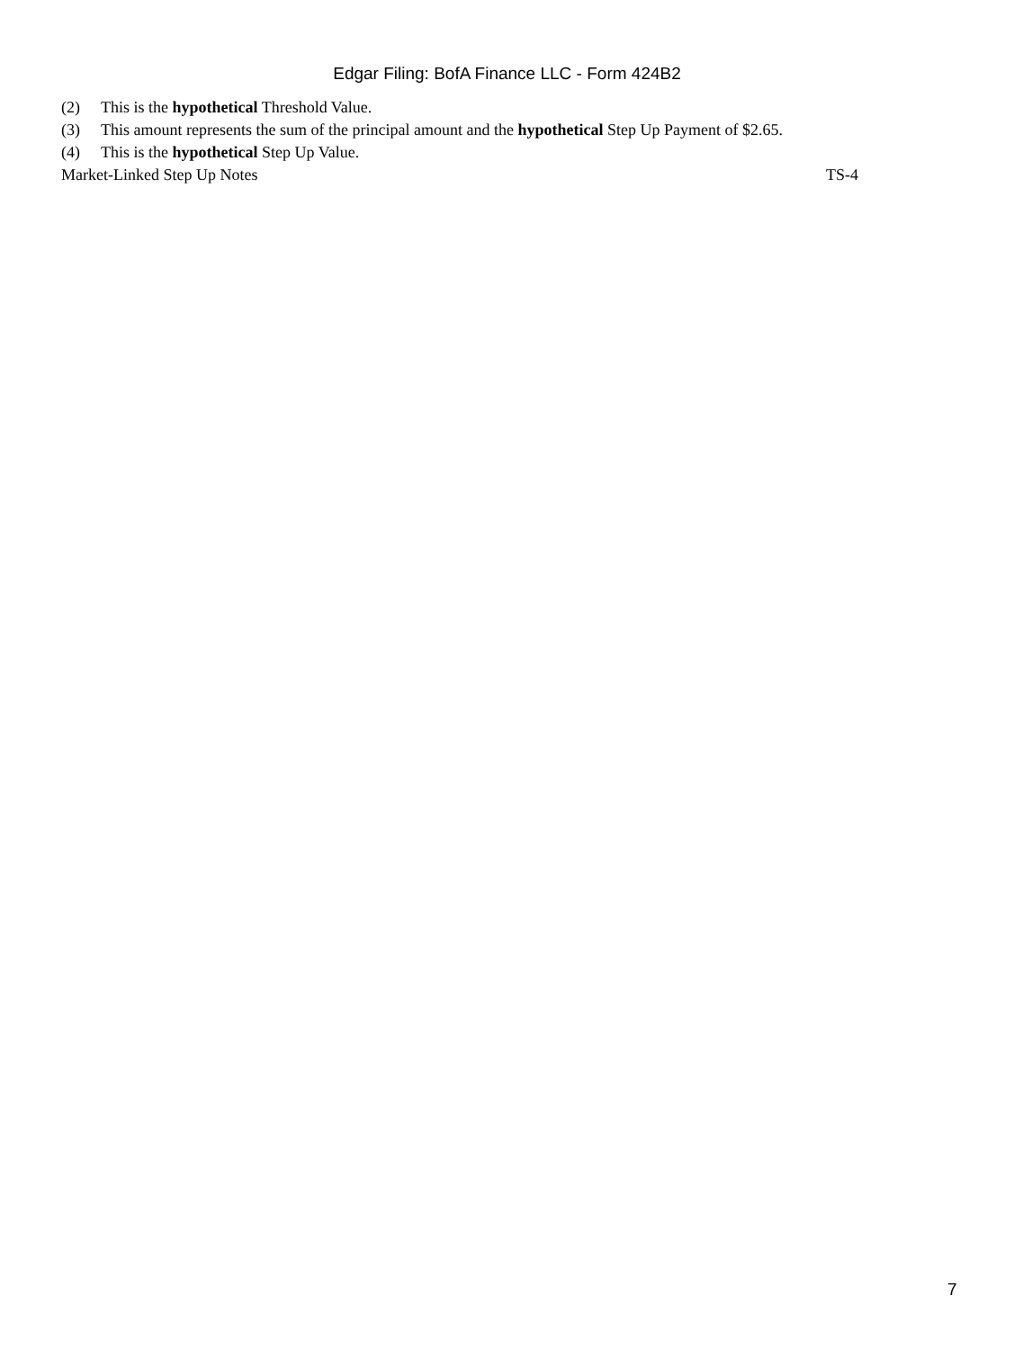Edgar Filing: BofA Finance LLC - Form 424B2
(2) This is the hypothetical Threshold Value.
(3) This amount represents the sum of the principal amount and the hypothetical Step Up Payment of $2.65.
(4) This is the hypothetical Step Up Value.
Market-Linked Step Up Notes TS-4
7